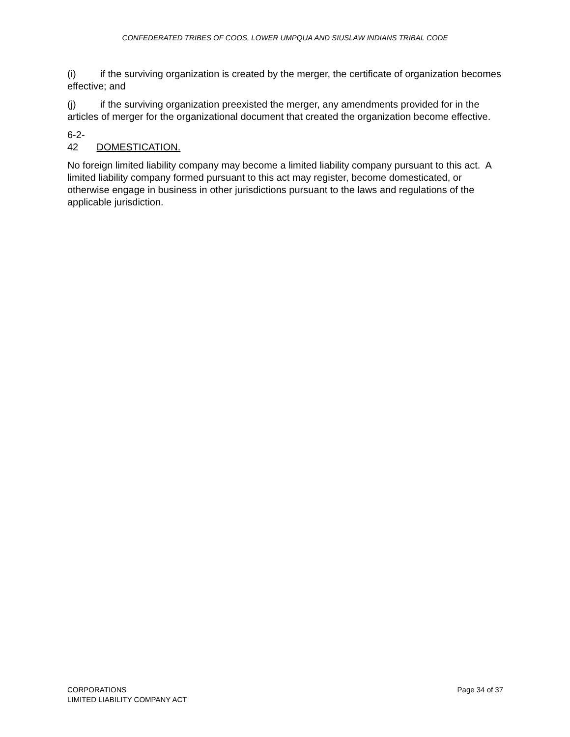CONFEDERATED TRIBES OF COOS, LOWER UMPQUA AND SIUSLAW INDIANS TRIBAL CODE
(i) if the surviving organization is created by the merger, the certificate of organization becomes effective; and
(j) if the surviving organization preexisted the merger, any amendments provided for in the articles of merger for the organizational document that created the organization become effective.
6-2-42 DOMESTICATION.
No foreign limited liability company may become a limited liability company pursuant to this act. A limited liability company formed pursuant to this act may register, become domesticated, or otherwise engage in business in other jurisdictions pursuant to the laws and regulations of the applicable jurisdiction.
CORPORATIONS
LIMITED LIABILITY COMPANY ACT
Page 34 of 37